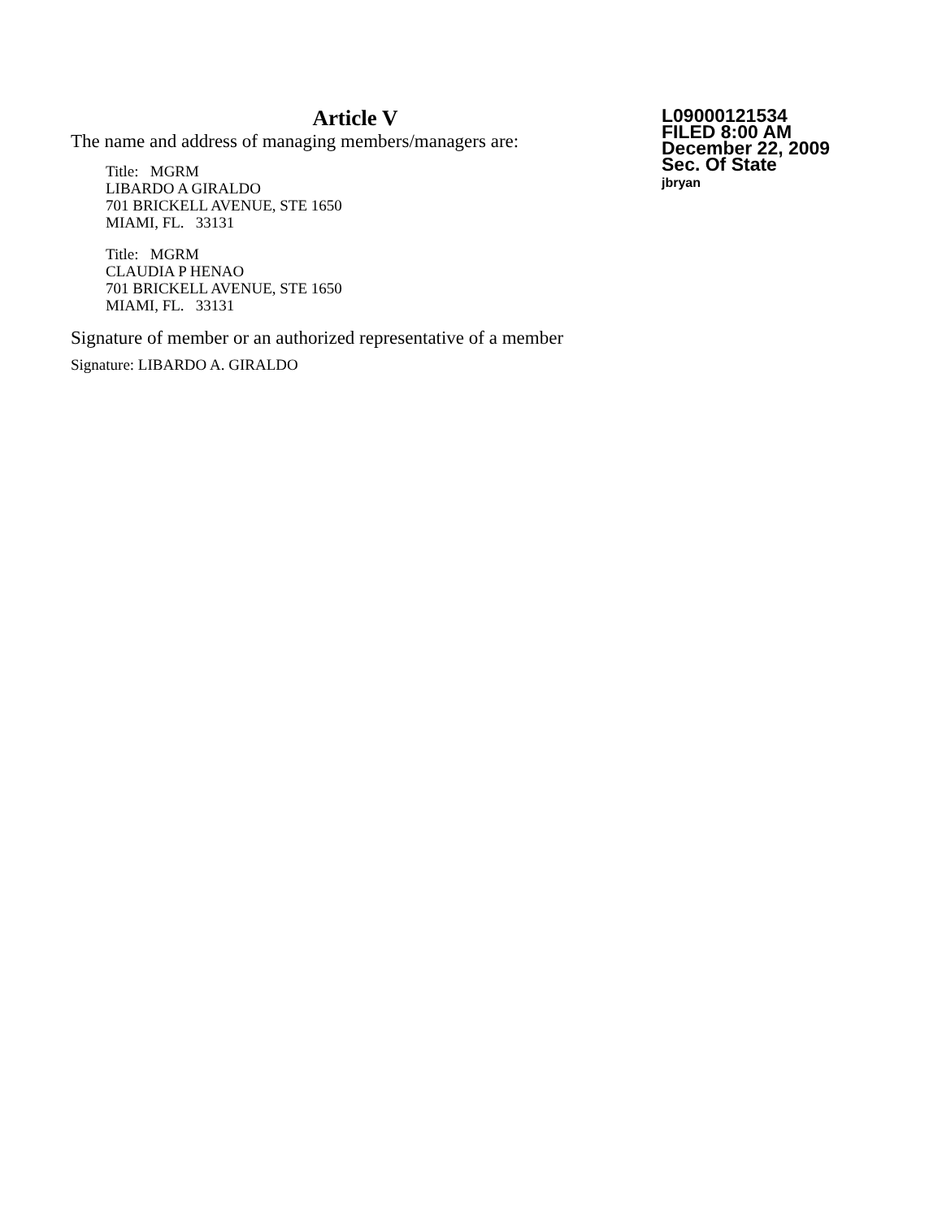Article V
The name and address of managing members/managers are:
Title: MGRM
LIBARDO A GIRALDO
701 BRICKELL AVENUE, STE 1650
MIAMI, FL. 33131
Title: MGRM
CLAUDIA P HENAO
701 BRICKELL AVENUE, STE 1650
MIAMI, FL. 33131
Signature of member or an authorized representative of a member
Signature: LIBARDO A. GIRALDO
L09000121534
FILED 8:00 AM
December 22, 2009
Sec. Of State
jbryan